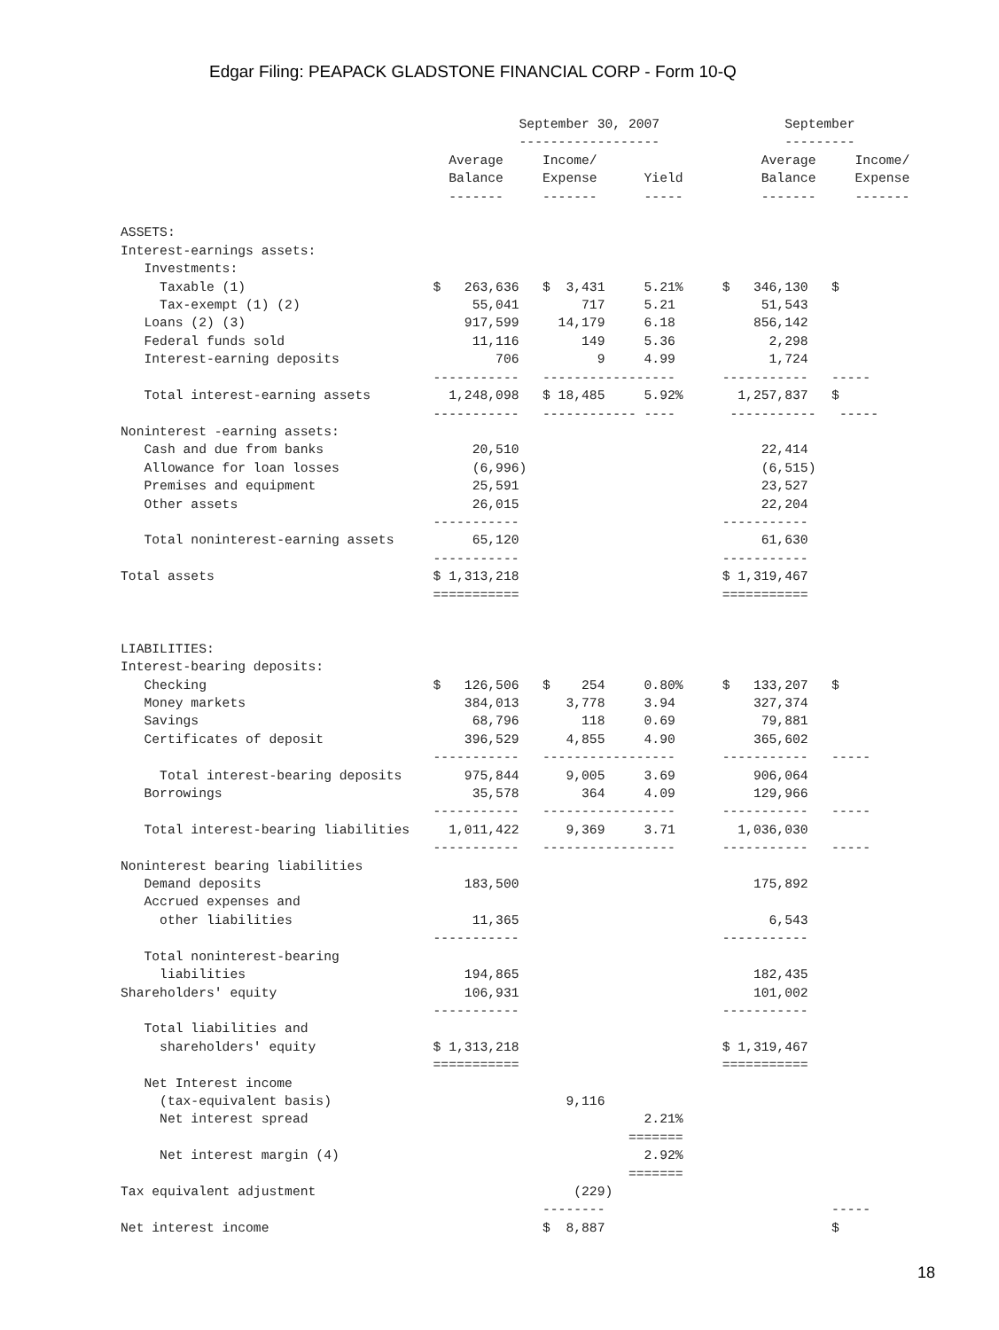Edgar Filing: PEAPACK GLADSTONE FINANCIAL CORP - Form 10-Q
                                                   September 30, 2007                September
                                                   ------------------                ---------
                                          Average     Income/                     Average     Income/
                                          Balance     Expense      Yield          Balance     Expense
                                          -------     -------      -----          -------     -------

ASSETS:
Interest-earnings assets:
   Investments:
     Taxable (1)                        $   263,636   $  3,431     5.21%     $   346,130   $
     Tax-exempt (1) (2)                      55,041        717     5.21           51,543
   Loans (2) (3)                            917,599     14,179     6.18          856,142
   Federal funds sold                        11,116        149     5.36            2,298
   Interest-earning deposits                    706          9     4.99            1,724
                                        -----------   -----------------      -----------   -----
   Total interest-earning assets          1,248,098   $ 18,485     5.92%       1,257,837   $
                                        -----------   ------------ ----       -----------   -----
Noninterest -earning assets:
   Cash and due from banks                   20,510                               22,414
   Allowance for loan losses                 (6,996)                              (6,515)
   Premises and equipment                    25,591                               23,527
   Other assets                              26,015                               22,204
                                        -----------                          -----------
   Total noninterest-earning assets          65,120                               61,630
                                        -----------                          -----------
Total assets                            $ 1,313,218                          $ 1,319,467
                                        ===========                          ===========


LIABILITIES:
Interest-bearing deposits:
   Checking                             $   126,506   $    254     0.80%     $   133,207   $
   Money markets                            384,013      3,778     3.94          327,374
   Savings                                   68,796        118     0.69           79,881
   Certificates of deposit                  396,529      4,855     4.90          365,602
                                        -----------   -----------------      -----------   -----
     Total interest-bearing deposits        975,844      9,005     3.69          906,064
   Borrowings                                35,578        364     4.09          129,966
                                        -----------   -----------------      -----------   -----
   Total interest-bearing liabilities     1,011,422      9,369     3.71        1,036,030
                                        -----------   -----------------      -----------   -----
Noninterest bearing liabilities
   Demand deposits                          183,500                              175,892
   Accrued expenses and
     other liabilities                       11,365                                6,543
                                        -----------                          -----------
   Total noninterest-bearing
     liabilities                            194,865                              182,435
Shareholders' equity                        106,931                              101,002
                                        -----------                          -----------
   Total liabilities and
     shareholders' equity               $ 1,313,218                          $ 1,319,467
                                        ===========                          ===========
   Net Interest income
     (tax-equivalent basis)                              9,116
     Net interest spread                                           2.21%
                                                                 =======
     Net interest margin (4)                                       2.92%
                                                                 =======
Tax equivalent adjustment                                 (229)
                                                      --------                             -----
Net interest income                                   $  8,887                             $
18